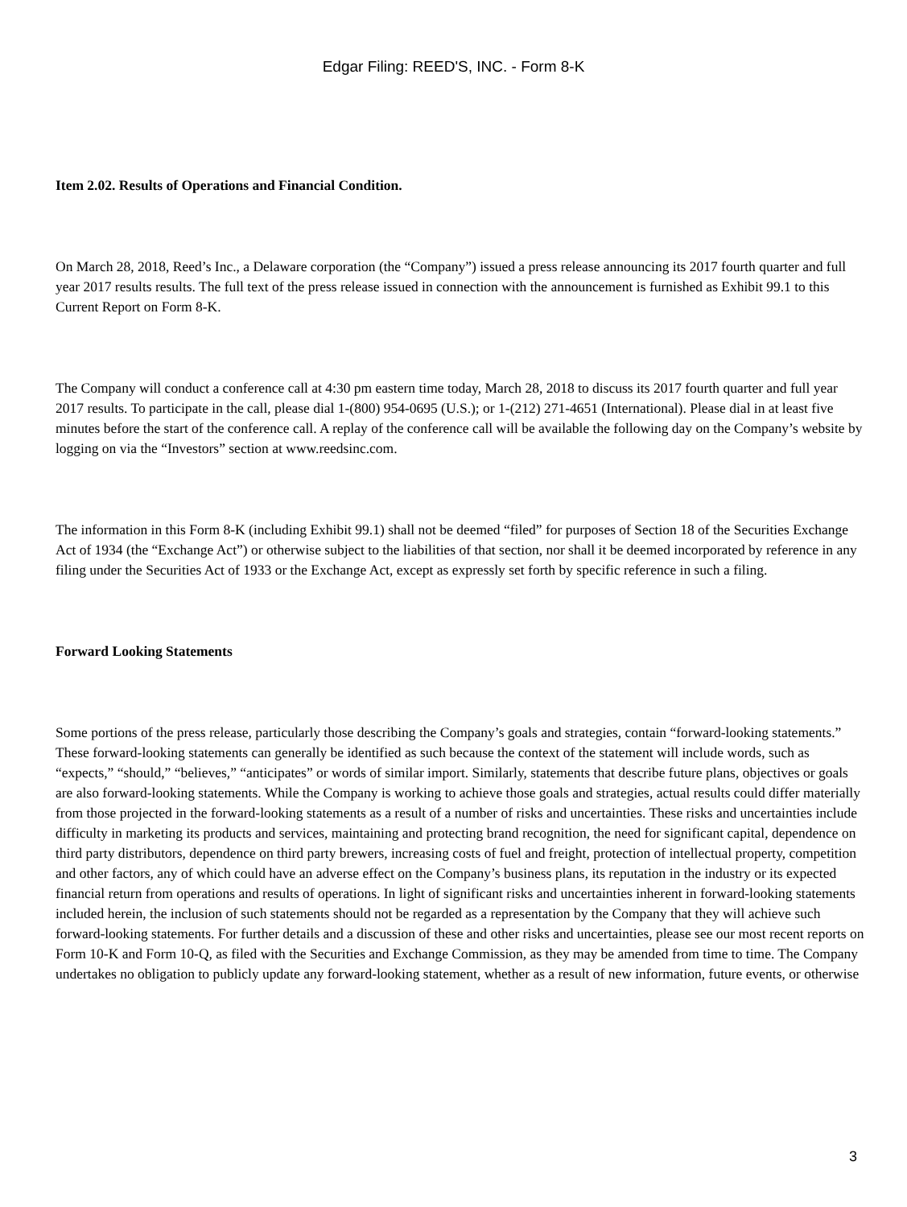Edgar Filing: REED'S, INC. - Form 8-K
Item 2.02. Results of Operations and Financial Condition.
On March 28, 2018, Reed’s Inc., a Delaware corporation (the “Company”) issued a press release announcing its 2017 fourth quarter and full year 2017 results results. The full text of the press release issued in connection with the announcement is furnished as Exhibit 99.1 to this Current Report on Form 8-K.
The Company will conduct a conference call at 4:30 pm eastern time today, March 28, 2018 to discuss its 2017 fourth quarter and full year 2017 results. To participate in the call, please dial 1-(800) 954-0695 (U.S.); or 1-(212) 271-4651 (International). Please dial in at least five minutes before the start of the conference call. A replay of the conference call will be available the following day on the Company’s website by logging on via the “Investors” section at www.reedsinc.com.
The information in this Form 8-K (including Exhibit 99.1) shall not be deemed “filed” for purposes of Section 18 of the Securities Exchange Act of 1934 (the “Exchange Act”) or otherwise subject to the liabilities of that section, nor shall it be deemed incorporated by reference in any filing under the Securities Act of 1933 or the Exchange Act, except as expressly set forth by specific reference in such a filing.
Forward Looking Statements
Some portions of the press release, particularly those describing the Company’s goals and strategies, contain “forward-looking statements.” These forward-looking statements can generally be identified as such because the context of the statement will include words, such as “expects,” “should,” “believes,” “anticipates” or words of similar import. Similarly, statements that describe future plans, objectives or goals are also forward-looking statements. While the Company is working to achieve those goals and strategies, actual results could differ materially from those projected in the forward-looking statements as a result of a number of risks and uncertainties. These risks and uncertainties include difficulty in marketing its products and services, maintaining and protecting brand recognition, the need for significant capital, dependence on third party distributors, dependence on third party brewers, increasing costs of fuel and freight, protection of intellectual property, competition and other factors, any of which could have an adverse effect on the Company’s business plans, its reputation in the industry or its expected financial return from operations and results of operations. In light of significant risks and uncertainties inherent in forward-looking statements included herein, the inclusion of such statements should not be regarded as a representation by the Company that they will achieve such forward-looking statements. For further details and a discussion of these and other risks and uncertainties, please see our most recent reports on Form 10-K and Form 10-Q, as filed with the Securities and Exchange Commission, as they may be amended from time to time. The Company undertakes no obligation to publicly update any forward-looking statement, whether as a result of new information, future events, or otherwise
3